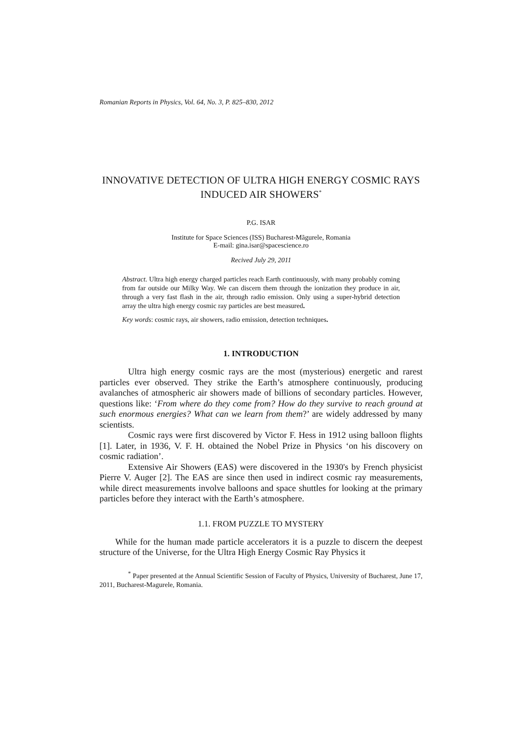Romanian Reports in Physics, Vol. 64, No. 3, P. 825–830, 2012
INNOVATIVE DETECTION OF ULTRA HIGH ENERGY COSMIC RAYS INDUCED AIR SHOWERS<sup>*</sup>
P.G. ISAR
Institute for Space Sciences (ISS) Bucharest-Mãgurele, Romania
E-mail: gina.isar@spacescience.ro
Recived July 29, 2011
Abstract. Ultra high energy charged particles reach Earth continuously, with many probably coming from far outside our Milky Way. We can discern them through the ionization they produce in air, through a very fast flash in the air, through radio emission. Only using a super-hybrid detection array the ultra high energy cosmic ray particles are best measured.
Key words: cosmic rays, air showers, radio emission, detection techniques.
1. INTRODUCTION
Ultra high energy cosmic rays are the most (mysterious) energetic and rarest particles ever observed. They strike the Earth’s atmosphere continuously, producing avalanches of atmospheric air showers made of billions of secondary particles. However, questions like: ‘From where do they come from? How do they survive to reach ground at such enormous energies? What can we learn from them?’ are widely addressed by many scientists.
Cosmic rays were first discovered by Victor F. Hess in 1912 using balloon flights [1]. Later, in 1936, V. F. H. obtained the Nobel Prize in Physics ‘on his discovery on cosmic radiation’.
Extensive Air Showers (EAS) were discovered in the 1930's by French physicist Pierre V. Auger [2]. The EAS are since then used in indirect cosmic ray measurements, while direct measurements involve balloons and space shuttles for looking at the primary particles before they interact with the Earth’s atmosphere.
1.1. FROM PUZZLE TO MYSTERY
While for the human made particle accelerators it is a puzzle to discern the deepest structure of the Universe, for the Ultra High Energy Cosmic Ray Physics it
<sup>*</sup> Paper presented at the Annual Scientific Session of Faculty of Physics, University of Bucharest, June 17, 2011, Bucharest-Magurele, Romania.